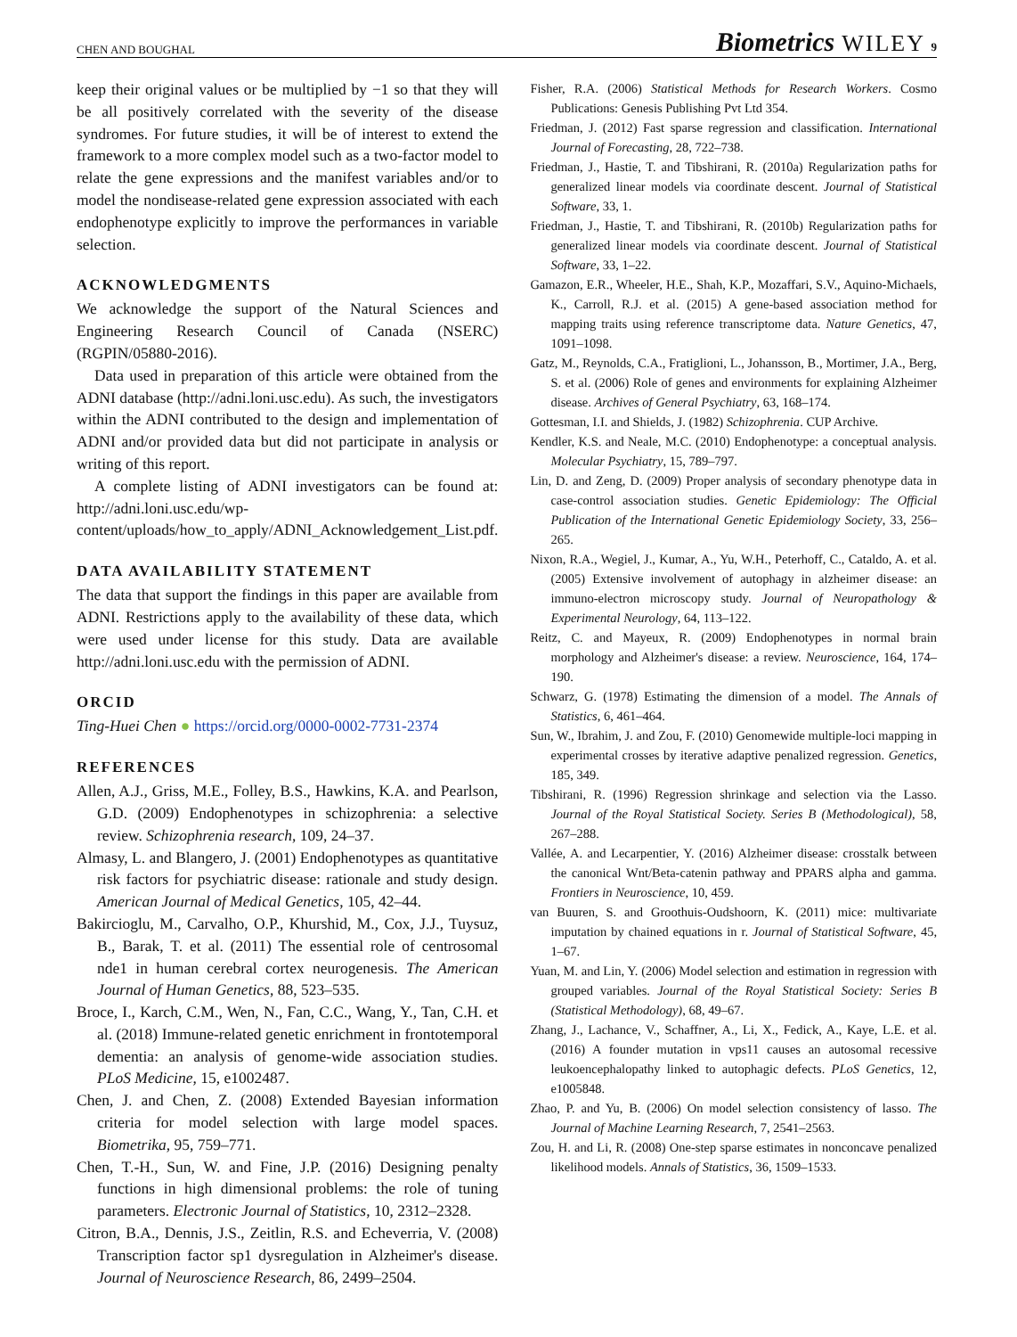CHEN AND BOUGHAL Biometrics WILEY 9
keep their original values or be multiplied by −1 so that they will be all positively correlated with the severity of the disease syndromes. For future studies, it will be of interest to extend the framework to a more complex model such as a two-factor model to relate the gene expressions and the manifest variables and/or to model the nondisease-related gene expression associated with each endophenotype explicitly to improve the performances in variable selection.
ACKNOWLEDGMENTS
We acknowledge the support of the Natural Sciences and Engineering Research Council of Canada (NSERC)(RGPIN/05880-2016).
Data used in preparation of this article were obtained from the ADNI database (http://adni.loni.usc.edu). As such, the investigators within the ADNI contributed to the design and implementation of ADNI and/or provided data but did not participate in analysis or writing of this report.
A complete listing of ADNI investigators can be found at: http://adni.loni.usc.edu/wp-content/uploads/how_to_apply/ADNI_Acknowledgement_List.pdf.
DATA AVAILABILITY STATEMENT
The data that support the findings in this paper are available from ADNI. Restrictions apply to the availability of these data, which were used under license for this study. Data are available http://adni.loni.usc.edu with the permission of ADNI.
ORCID
Ting-Huei Chen ● https://orcid.org/0000-0002-7731-2374
REFERENCES
Allen, A.J., Griss, M.E., Folley, B.S., Hawkins, K.A. and Pearlson, G.D. (2009) Endophenotypes in schizophrenia: a selective review. Schizophrenia research, 109, 24–37.
Almasy, L. and Blangero, J. (2001) Endophenotypes as quantitative risk factors for psychiatric disease: rationale and study design. American Journal of Medical Genetics, 105, 42–44.
Bakircioglu, M., Carvalho, O.P., Khurshid, M., Cox, J.J., Tuysuz, B., Barak, T. et al. (2011) The essential role of centrosomal nde1 in human cerebral cortex neurogenesis. The American Journal of Human Genetics, 88, 523–535.
Broce, I., Karch, C.M., Wen, N., Fan, C.C., Wang, Y., Tan, C.H. et al. (2018) Immune-related genetic enrichment in frontotemporal dementia: an analysis of genome-wide association studies. PLoS Medicine, 15, e1002487.
Chen, J. and Chen, Z. (2008) Extended Bayesian information criteria for model selection with large model spaces. Biometrika, 95, 759–771.
Chen, T.-H., Sun, W. and Fine, J.P. (2016) Designing penalty functions in high dimensional problems: the role of tuning parameters. Electronic Journal of Statistics, 10, 2312–2328.
Citron, B.A., Dennis, J.S., Zeitlin, R.S. and Echeverria, V. (2008) Transcription factor sp1 dysregulation in Alzheimer's disease. Journal of Neuroscience Research, 86, 2499–2504.
Fisher, R.A. (2006) Statistical Methods for Research Workers. Cosmo Publications: Genesis Publishing Pvt Ltd 354.
Friedman, J. (2012) Fast sparse regression and classification. International Journal of Forecasting, 28, 722–738.
Friedman, J., Hastie, T. and Tibshirani, R. (2010a) Regularization paths for generalized linear models via coordinate descent. Journal of Statistical Software, 33, 1.
Friedman, J., Hastie, T. and Tibshirani, R. (2010b) Regularization paths for generalized linear models via coordinate descent. Journal of Statistical Software, 33, 1–22.
Gamazon, E.R., Wheeler, H.E., Shah, K.P., Mozaffari, S.V., Aquino-Michaels, K., Carroll, R.J. et al. (2015) A gene-based association method for mapping traits using reference transcriptome data. Nature Genetics, 47, 1091–1098.
Gatz, M., Reynolds, C.A., Fratiglioni, L., Johansson, B., Mortimer, J.A., Berg, S. et al. (2006) Role of genes and environments for explaining Alzheimer disease. Archives of General Psychiatry, 63, 168–174.
Gottesman, I.I. and Shields, J. (1982) Schizophrenia. CUP Archive.
Kendler, K.S. and Neale, M.C. (2010) Endophenotype: a conceptual analysis. Molecular Psychiatry, 15, 789–797.
Lin, D. and Zeng, D. (2009) Proper analysis of secondary phenotype data in case-control association studies. Genetic Epidemiology: The Official Publication of the International Genetic Epidemiology Society, 33, 256–265.
Nixon, R.A., Wegiel, J., Kumar, A., Yu, W.H., Peterhoff, C., Cataldo, A. et al. (2005) Extensive involvement of autophagy in alzheimer disease: an immuno-electron microscopy study. Journal of Neuropathology & Experimental Neurology, 64, 113–122.
Reitz, C. and Mayeux, R. (2009) Endophenotypes in normal brain morphology and Alzheimer's disease: a review. Neuroscience, 164, 174–190.
Schwarz, G. (1978) Estimating the dimension of a model. The Annals of Statistics, 6, 461–464.
Sun, W., Ibrahim, J. and Zou, F. (2010) Genomewide multiple-loci mapping in experimental crosses by iterative adaptive penalized regression. Genetics, 185, 349.
Tibshirani, R. (1996) Regression shrinkage and selection via the Lasso. Journal of the Royal Statistical Society. Series B (Methodological), 58, 267–288.
Vallée, A. and Lecarpentier, Y. (2016) Alzheimer disease: crosstalk between the canonical Wnt/Beta-catenin pathway and PPARS alpha and gamma. Frontiers in Neuroscience, 10, 459.
van Buuren, S. and Groothuis-Oudshoorn, K. (2011) mice: multivariate imputation by chained equations in r. Journal of Statistical Software, 45, 1–67.
Yuan, M. and Lin, Y. (2006) Model selection and estimation in regression with grouped variables. Journal of the Royal Statistical Society: Series B (Statistical Methodology), 68, 49–67.
Zhang, J., Lachance, V., Schaffner, A., Li, X., Fedick, A., Kaye, L.E. et al. (2016) A founder mutation in vps11 causes an autosomal recessive leukoencephalopathy linked to autophagic defects. PLoS Genetics, 12, e1005848.
Zhao, P. and Yu, B. (2006) On model selection consistency of lasso. The Journal of Machine Learning Research, 7, 2541–2563.
Zou, H. and Li, R. (2008) One-step sparse estimates in nonconcave penalized likelihood models. Annals of Statistics, 36, 1509–1533.